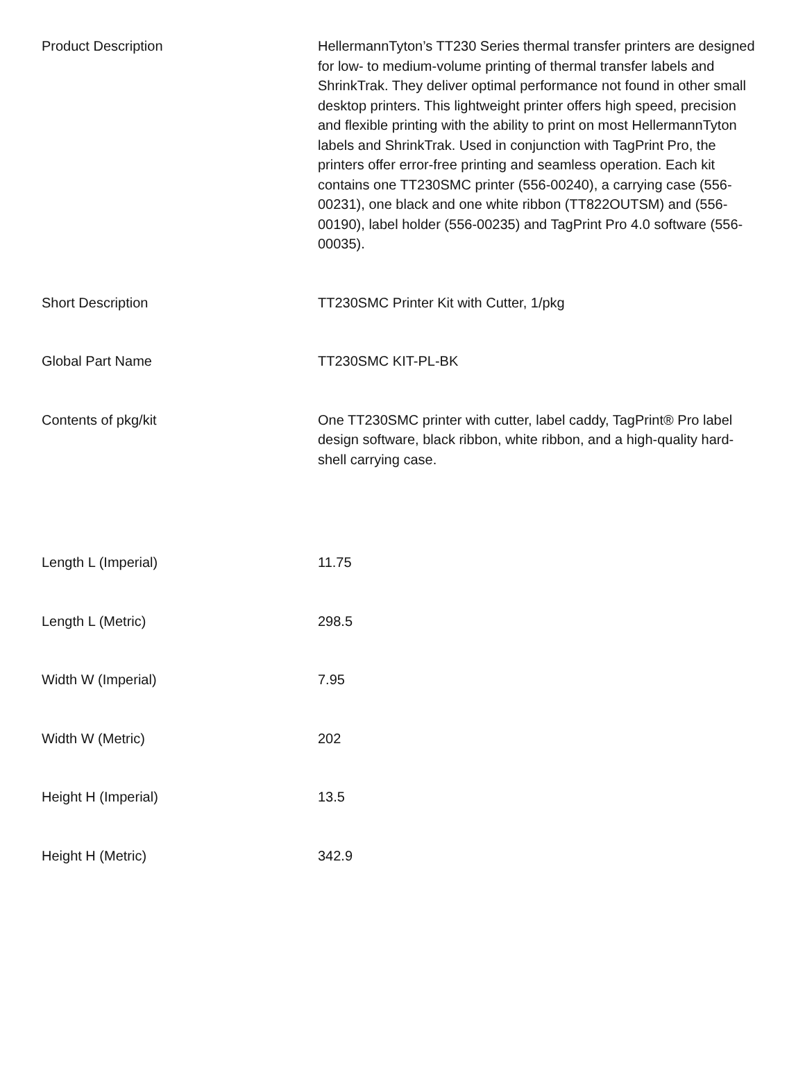| Product Description | HellermannTyton’s TT230 Series thermal transfer printers are designed for low- to medium-volume printing of thermal transfer labels and ShrinkTrak. They deliver optimal performance not found in other small desktop printers. This lightweight printer offers high speed, precision and flexible printing with the ability to print on most HellermannTyton labels and ShrinkTrak. Used in conjunction with TagPrint Pro, the printers offer error-free printing and seamless operation. Each kit contains one TT230SMC printer (556-00240), a carrying case (556-00231), one black and one white ribbon (TT822OUTSM) and (556-00190), label holder (556-00235) and TagPrint Pro 4.0 software (556-00035). |
| Short Description | TT230SMC Printer Kit with Cutter, 1/pkg |
| Global Part Name | TT230SMC KIT-PL-BK |
| Contents of pkg/kit | One TT230SMC printer with cutter, label caddy, TagPrint® Pro label design software, black ribbon, white ribbon, and a high-quality hard-shell carrying case. |
| Length L (Imperial) | 11.75 |
| Length L (Metric) | 298.5 |
| Width W (Imperial) | 7.95 |
| Width W (Metric) | 202 |
| Height H (Imperial) | 13.5 |
| Height H (Metric) | 342.9 |